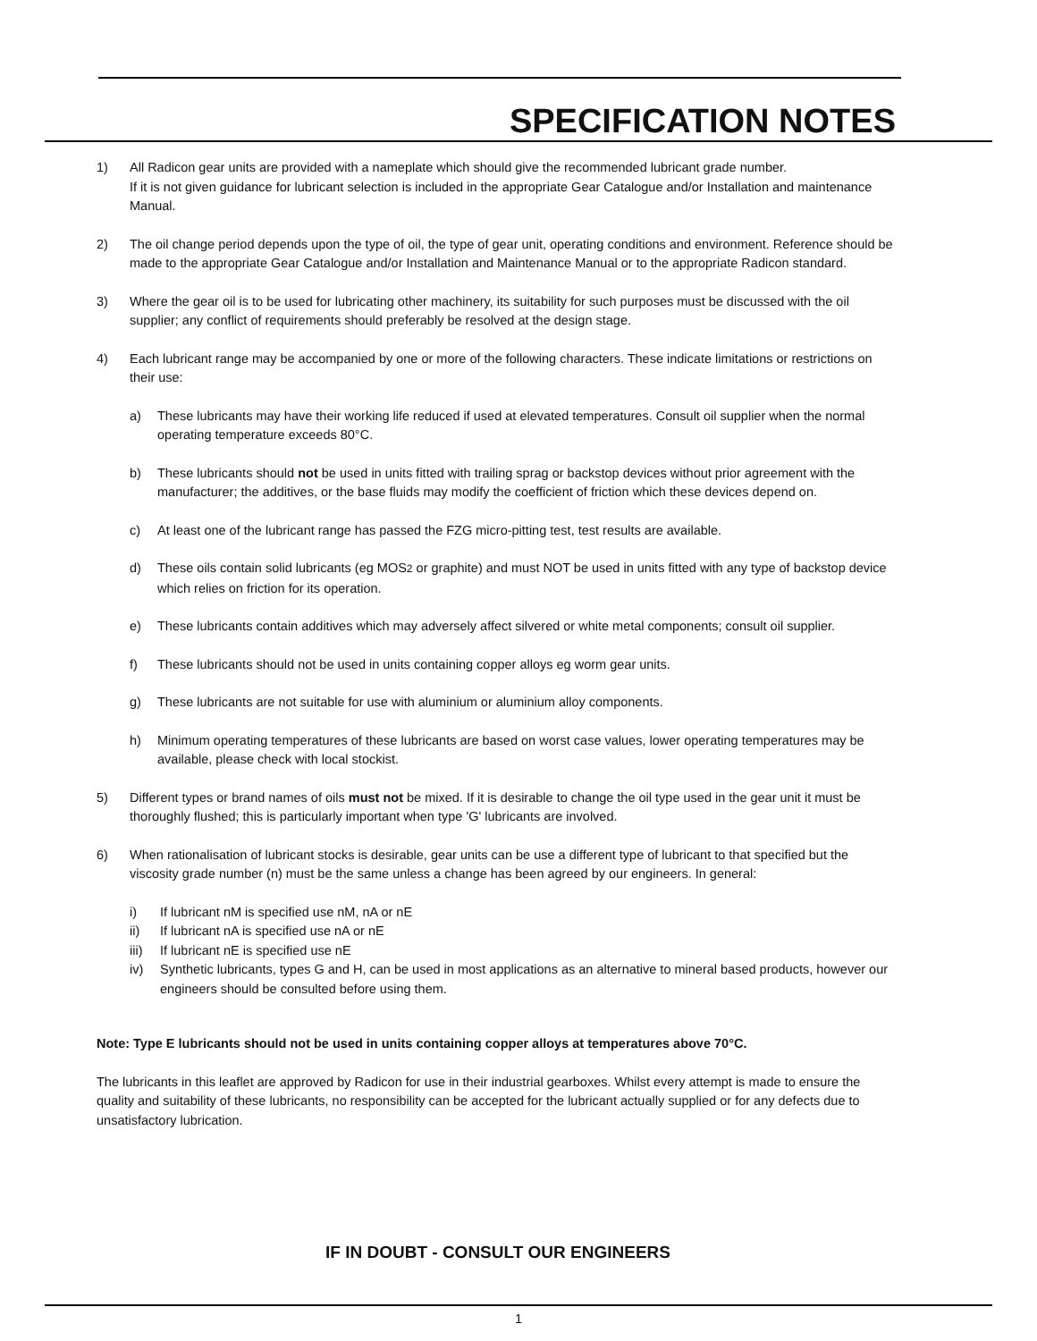SPECIFICATION NOTES
1) All Radicon gear units are provided with a nameplate which should give the recommended lubricant grade number.
If it is not given guidance for lubricant selection is included in the appropriate Gear Catalogue and/or Installation and maintenance Manual.
2) The oil change period depends upon the type of oil, the type of gear unit, operating conditions and environment. Reference should be made to the appropriate Gear Catalogue and/or Installation and Maintenance Manual or to the appropriate Radicon standard.
3) Where the gear oil is to be used for lubricating other machinery, its suitability for such purposes must be discussed with the oil supplier; any conflict of requirements should preferably be resolved at the design stage.
4) Each lubricant range may be accompanied by one or more of the following characters. These indicate limitations or restrictions on their use:
a) These lubricants may have their working life reduced if used at elevated temperatures. Consult oil supplier when the normal operating temperature exceeds 80°C.
b) These lubricants should not be used in units fitted with trailing sprag or backstop devices without prior agreement with the manufacturer; the additives, or the base fluids may modify the coefficient of friction which these devices depend on.
c) At least one of the lubricant range has passed the FZG micro-pitting test, test results are available.
d) These oils contain solid lubricants (eg MOS2 or graphite) and must NOT be used in units fitted with any type of backstop device which relies on friction for its operation.
e) These lubricants contain additives which may adversely affect silvered or white metal components; consult oil supplier.
f) These lubricants should not be used in units containing copper alloys eg worm gear units.
g) These lubricants are not suitable for use with aluminium or aluminium alloy components.
h) Minimum operating temperatures of these lubricants are based on worst case values, lower operating temperatures may be available, please check with local stockist.
5) Different types or brand names of oils must not be mixed. If it is desirable to change the oil type used in the gear unit it must be thoroughly flushed; this is particularly important when type 'G' lubricants are involved.
6) When rationalisation of lubricant stocks is desirable, gear units can be use a different type of lubricant to that specified but the viscosity grade number (n) must be the same unless a change has been agreed by our engineers. In general:
i) If lubricant nM is specified use nM, nA or nE
ii) If lubricant nA is specified use nA or nE
iii) If lubricant nE is specified use nE
iv) Synthetic lubricants, types G and H, can be used in most applications as an alternative to mineral based products, however our engineers should be consulted before using them.
Note: Type E lubricants should not be used in units containing copper alloys at temperatures above 70°C.
The lubricants in this leaflet are approved by Radicon for use in their industrial gearboxes. Whilst every attempt is made to ensure the quality and suitability of these lubricants, no responsibility can be accepted for the lubricant actually supplied or for any defects due to unsatisfactory lubrication.
IF IN DOUBT - CONSULT OUR ENGINEERS
1